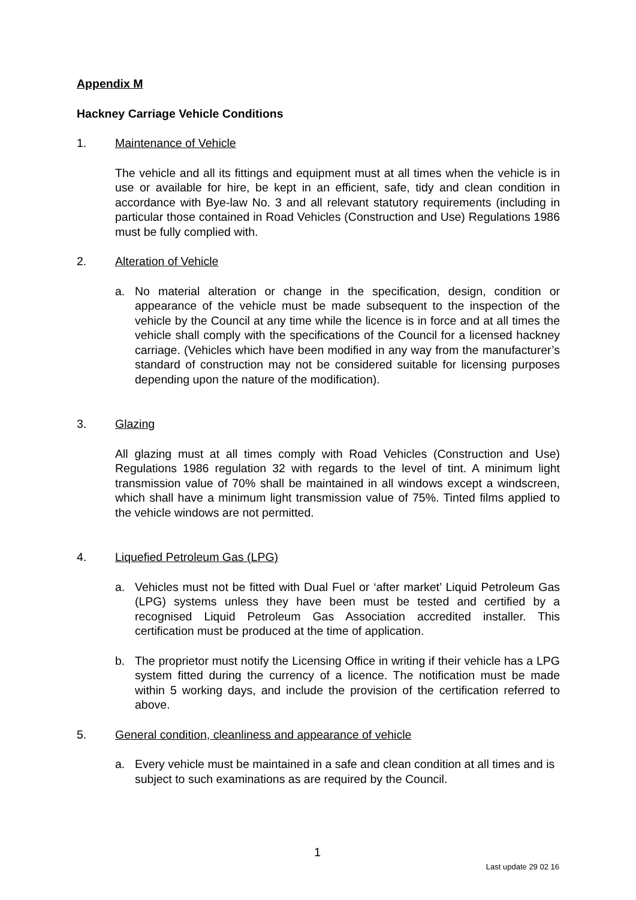Appendix M
Hackney Carriage Vehicle Conditions
1. Maintenance of Vehicle
The vehicle and all its fittings and equipment must at all times when the vehicle is in use or available for hire, be kept in an efficient, safe, tidy and clean condition in accordance with Bye-law No. 3 and all relevant statutory requirements (including in particular those contained in Road Vehicles (Construction and Use) Regulations 1986 must be fully complied with.
2. Alteration of Vehicle
a. No material alteration or change in the specification, design, condition or appearance of the vehicle must be made subsequent to the inspection of the vehicle by the Council at any time while the licence is in force and at all times the vehicle shall comply with the specifications of the Council for a licensed hackney carriage. (Vehicles which have been modified in any way from the manufacturer’s standard of construction may not be considered suitable for licensing purposes depending upon the nature of the modification).
3. Glazing
All glazing must at all times comply with Road Vehicles (Construction and Use) Regulations 1986 regulation 32 with regards to the level of tint. A minimum light transmission value of 70% shall be maintained in all windows except a windscreen, which shall have a minimum light transmission value of 75%. Tinted films applied to the vehicle windows are not permitted.
4. Liquefied Petroleum Gas (LPG)
a. Vehicles must not be fitted with Dual Fuel or ‘after market’ Liquid Petroleum Gas (LPG) systems unless they have been must be tested and certified by a recognised Liquid Petroleum Gas Association accredited installer. This certification must be produced at the time of application.
b. The proprietor must notify the Licensing Office in writing if their vehicle has a LPG system fitted during the currency of a licence. The notification must be made within 5 working days, and include the provision of the certification referred to above.
5. General condition, cleanliness and appearance of vehicle
a. Every vehicle must be maintained in a safe and clean condition at all times and is subject to such examinations as are required by the Council.
1
Last update 29 02 16